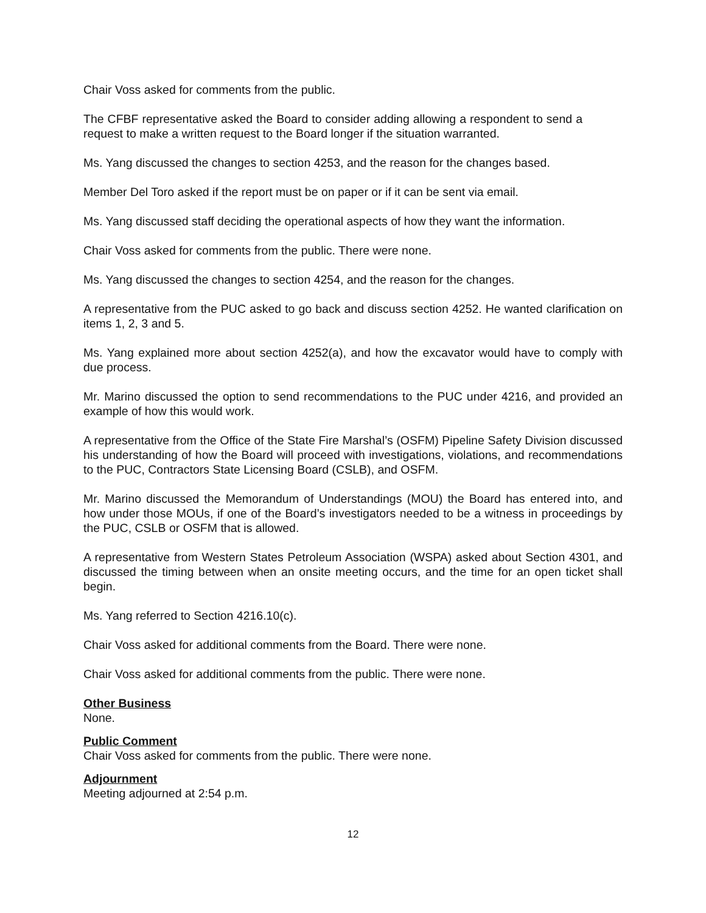Chair Voss asked for comments from the public.
The CFBF representative asked the Board to consider adding allowing a respondent to send a request to make a written request to the Board longer if the situation warranted.
Ms. Yang discussed the changes to section 4253, and the reason for the changes based.
Member Del Toro asked if the report must be on paper or if it can be sent via email.
Ms. Yang discussed staff deciding the operational aspects of how they want the information.
Chair Voss asked for comments from the public. There were none.
Ms. Yang discussed the changes to section 4254, and the reason for the changes.
A representative from the PUC asked to go back and discuss section 4252. He wanted clarification on items 1, 2, 3 and 5.
Ms. Yang explained more about section 4252(a), and how the excavator would have to comply with due process.
Mr. Marino discussed the option to send recommendations to the PUC under 4216, and provided an example of how this would work.
A representative from the Office of the State Fire Marshal’s (OSFM) Pipeline Safety Division discussed his understanding of how the Board will proceed with investigations, violations, and recommendations to the PUC, Contractors State Licensing Board (CSLB), and OSFM.
Mr. Marino discussed the Memorandum of Understandings (MOU) the Board has entered into, and how under those MOUs, if one of the Board’s investigators needed to be a witness in proceedings by the PUC, CSLB or OSFM that is allowed.
A representative from Western States Petroleum Association (WSPA) asked about Section 4301, and discussed the timing between when an onsite meeting occurs, and the time for an open ticket shall begin.
Ms. Yang referred to Section 4216.10(c).
Chair Voss asked for additional comments from the Board. There were none.
Chair Voss asked for additional comments from the public. There were none.
Other Business
None.
Public Comment
Chair Voss asked for comments from the public. There were none.
Adjournment
Meeting adjourned at 2:54 p.m.
12